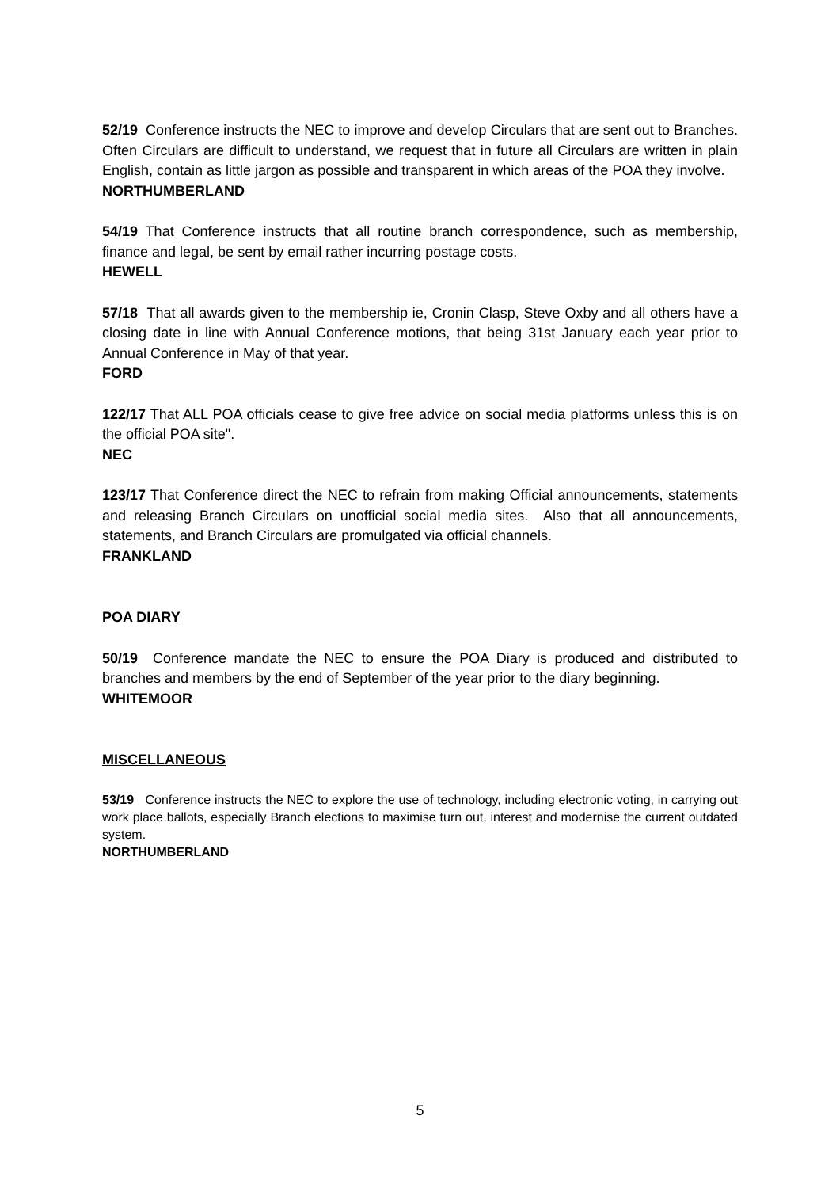52/19 Conference instructs the NEC to improve and develop Circulars that are sent out to Branches. Often Circulars are difficult to understand, we request that in future all Circulars are written in plain English, contain as little jargon as possible and transparent in which areas of the POA they involve.
NORTHUMBERLAND
54/19 That Conference instructs that all routine branch correspondence, such as membership, finance and legal, be sent by email rather incurring postage costs.
HEWELL
57/18 That all awards given to the membership ie, Cronin Clasp, Steve Oxby and all others have a closing date in line with Annual Conference motions, that being 31st January each year prior to Annual Conference in May of that year.
FORD
122/17 That ALL POA officials cease to give free advice on social media platforms unless this is on the official POA site".
NEC
123/17 That Conference direct the NEC to refrain from making Official announcements, statements and releasing Branch Circulars on unofficial social media sites. Also that all announcements, statements, and Branch Circulars are promulgated via official channels.
FRANKLAND
POA DIARY
50/19 Conference mandate the NEC to ensure the POA Diary is produced and distributed to branches and members by the end of September of the year prior to the diary beginning.
WHITEMOOR
MISCELLANEOUS
53/19 Conference instructs the NEC to explore the use of technology, including electronic voting, in carrying out work place ballots, especially Branch elections to maximise turn out, interest and modernise the current outdated system.
NORTHUMBERLAND
5